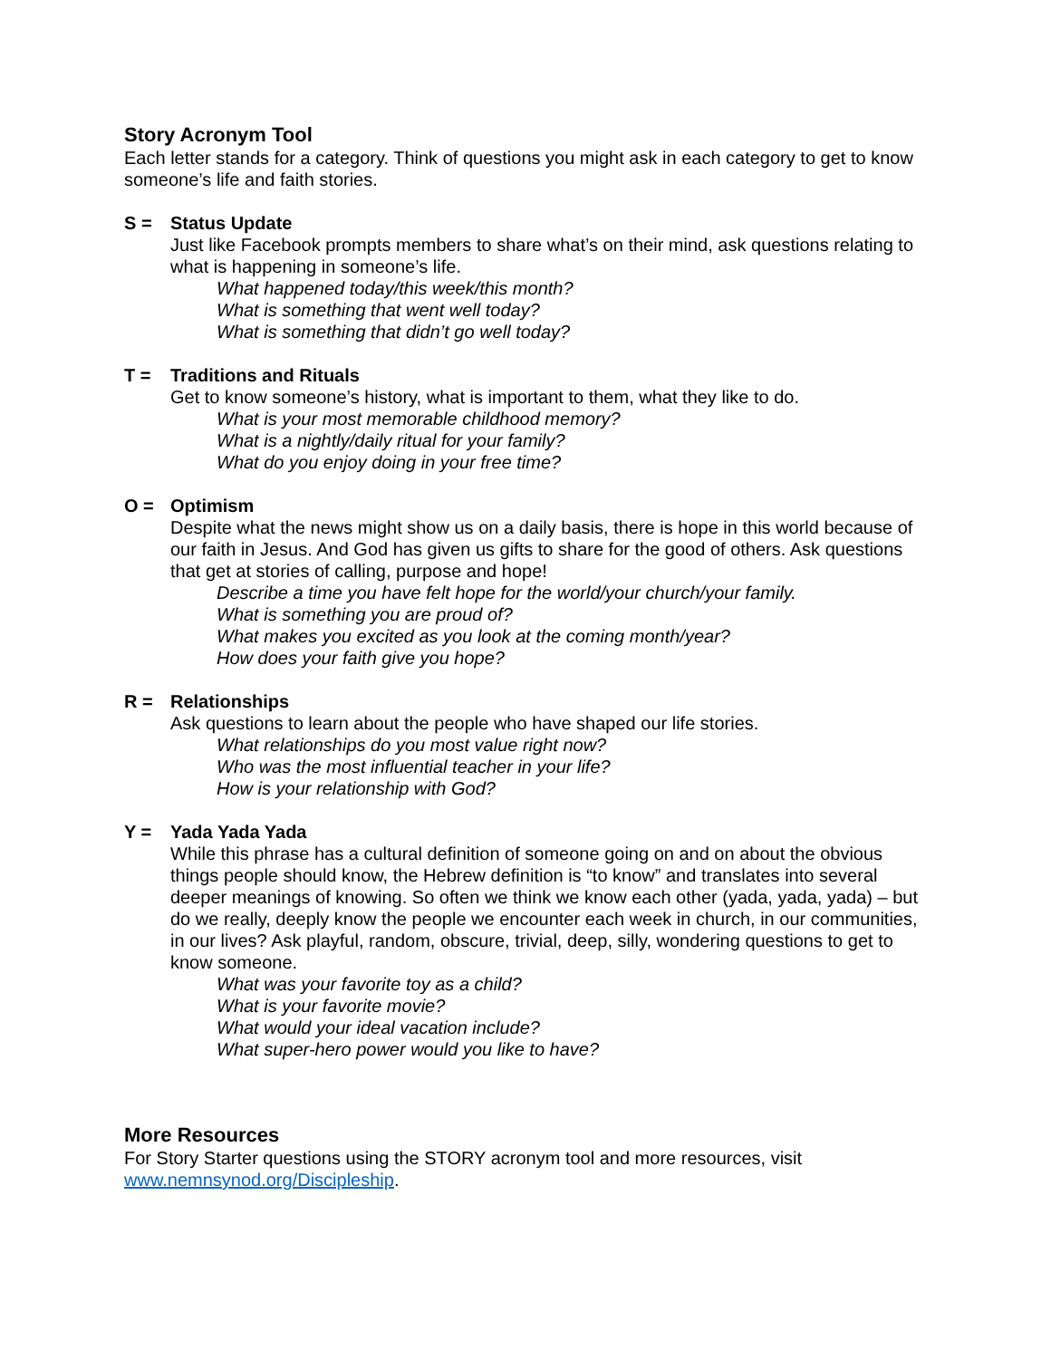Story Acronym Tool
Each letter stands for a category. Think of questions you might ask in each category to get to know someone’s life and faith stories.
S = Status Update
Just like Facebook prompts members to share what’s on their mind, ask questions relating to what is happening in someone’s life.
What happened today/this week/this month?
What is something that went well today?
What is something that didn’t go well today?
T = Traditions and Rituals
Get to know someone’s history, what is important to them, what they like to do.
What is your most memorable childhood memory?
What is a nightly/daily ritual for your family?
What do you enjoy doing in your free time?
O = Optimism
Despite what the news might show us on a daily basis, there is hope in this world because of our faith in Jesus. And God has given us gifts to share for the good of others. Ask questions that get at stories of calling, purpose and hope!
Describe a time you have felt hope for the world/your church/your family.
What is something you are proud of?
What makes you excited as you look at the coming month/year?
How does your faith give you hope?
R = Relationships
Ask questions to learn about the people who have shaped our life stories.
What relationships do you most value right now?
Who was the most influential teacher in your life?
How is your relationship with God?
Y = Yada Yada Yada
While this phrase has a cultural definition of someone going on and on about the obvious things people should know, the Hebrew definition is “to know” and translates into several deeper meanings of knowing. So often we think we know each other (yada, yada, yada) – but do we really, deeply know the people we encounter each week in church, in our communities, in our lives? Ask playful, random, obscure, trivial, deep, silly, wondering questions to get to know someone.
What was your favorite toy as a child?
What is your favorite movie?
What would your ideal vacation include?
What super-hero power would you like to have?
More Resources
For Story Starter questions using the STORY acronym tool and more resources, visit www.nemnsynod.org/Discipleship.